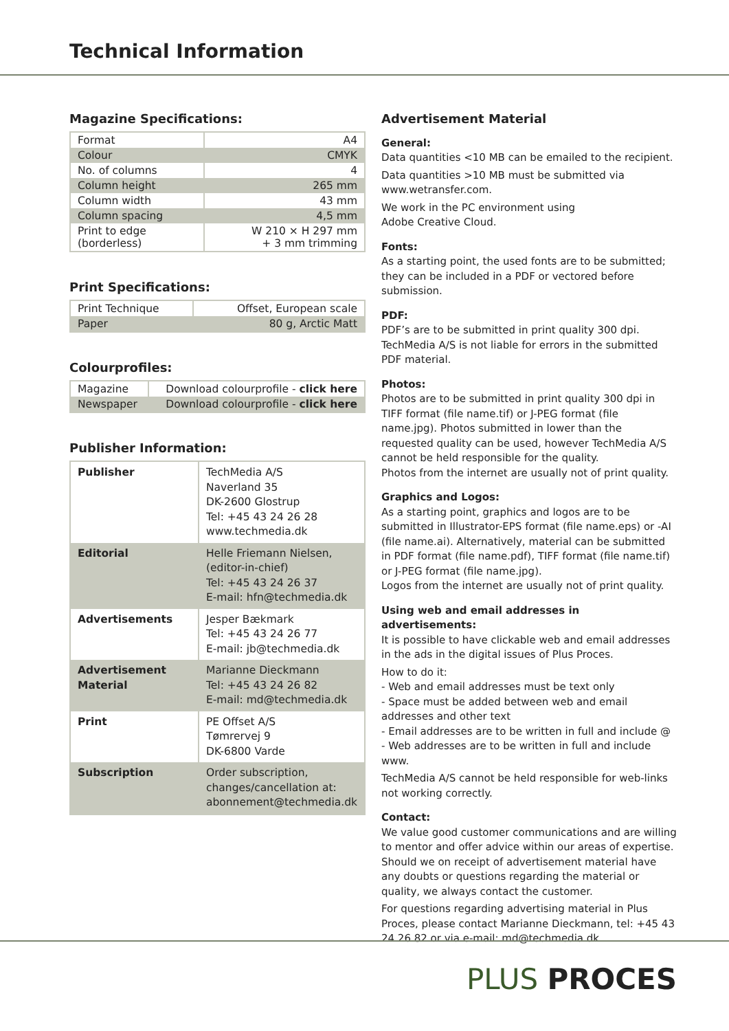Technical Information
Magazine Specifications:
| Format | A4 |
| Colour | CMYK |
| No. of columns | 4 |
| Column height | 265 mm |
| Column width | 43 mm |
| Column spacing | 4,5 mm |
| Print to edge (borderless) | W 210 × H 297 mm + 3 mm trimming |
Print Specifications:
| Print Technique | Offset, European scale |
| Paper | 80 g, Arctic Matt |
Colourprofiles:
| Magazine | Download colourprofile - click here |
| Newspaper | Download colourprofile - click here |
Publisher Information:
| Publisher | TechMedia A/S Naverland 35 DK-2600 Glostrup Tel: +45 43 24 26 28 www.techmedia.dk |
| Editorial | Helle Friemann Nielsen, (editor-in-chief) Tel: +45 43 24 26 37 E-mail: hfn@techmedia.dk |
| Advertisements | Jesper Bækmark Tel: +45 43 24 26 77 E-mail: jb@techmedia.dk |
| Advertisement Material | Marianne Dieckmann Tel: +45 43 24 26 82 E-mail: md@techmedia.dk |
| Print | PE Offset A/S Tømrervej 9 DK-6800 Varde |
| Subscription | Order subscription, changes/cancellation at: abonnement@techmedia.dk |
Advertisement Material
General:
Data quantities <10 MB can be emailed to the recipient.
Data quantities >10 MB must be submitted via www.wetransfer.com.
We work in the PC environment using
Adobe Creative Cloud.
Fonts:
As a starting point, the used fonts are to be submitted; they can be included in a PDF or vectored before submission.
PDF:
PDF’s are to be submitted in print quality 300 dpi. TechMedia A/S is not liable for errors in the submitted PDF material.
Photos:
Photos are to be submitted in print quality 300 dpi in TIFF format (file name.tif) or J-PEG format (file name.jpg). Photos submitted in lower than the requested quality can be used, however TechMedia A/S cannot be held responsible for the quality.
Photos from the internet are usually not of print quality.
Graphics and Logos:
As a starting point, graphics and logos are to be submitted in Illustrator-EPS format (file name.eps) or -AI (file name.ai). Alternatively, material can be submitted in PDF format (file name.pdf), TIFF format (file name.tif) or J-PEG format (file name.jpg).
Logos from the internet are usually not of print quality.
Using web and email addresses in advertisements:
It is possible to have clickable web and email addresses in the ads in the digital issues of Plus Proces.
How to do it:
- Web and email addresses must be text only
- Space must be added between web and email addresses and other text
- Email addresses are to be written in full and include @
- Web addresses are to be written in full and include www.
TechMedia A/S cannot be held responsible for web-links not working correctly.
Contact:
We value good customer communications and are willing to mentor and offer advice within our areas of expertise. Should we on receipt of advertisement material have any doubts or questions regarding the material or quality, we always contact the customer.
For questions regarding advertising material in Plus Proces, please contact Marianne Dieckmann, tel: +45 43 24 26 82 or via e-mail: md@techmedia.dk
PLUS PROCES